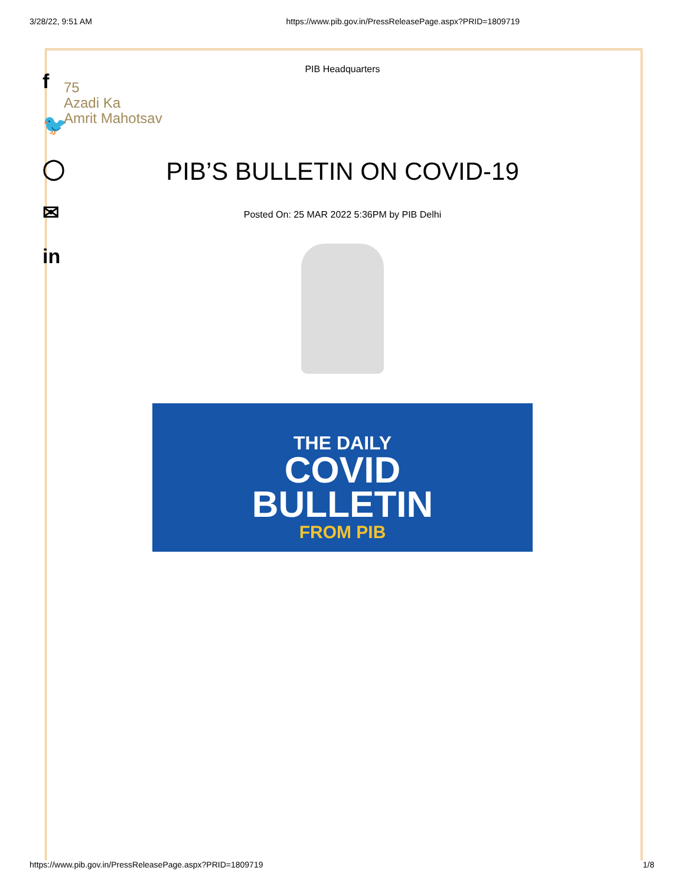3/28/22, 9:51 AM https://www.pib.gov.in/PressReleasePage.aspx?PRID=1809719
f
🐦
◯
✉
in
75
Azadi Ka
Amrit Mahotsav
PIB Headquarters
PIB’S BULLETIN ON COVID-19
Posted On: 25 MAR 2022 5:36PM by PIB Delhi
THE DAILY
COVID
BULLETIN
FROM PIB
https://www.pib.gov.in/PressReleasePage.aspx?PRID=1809719 1/8